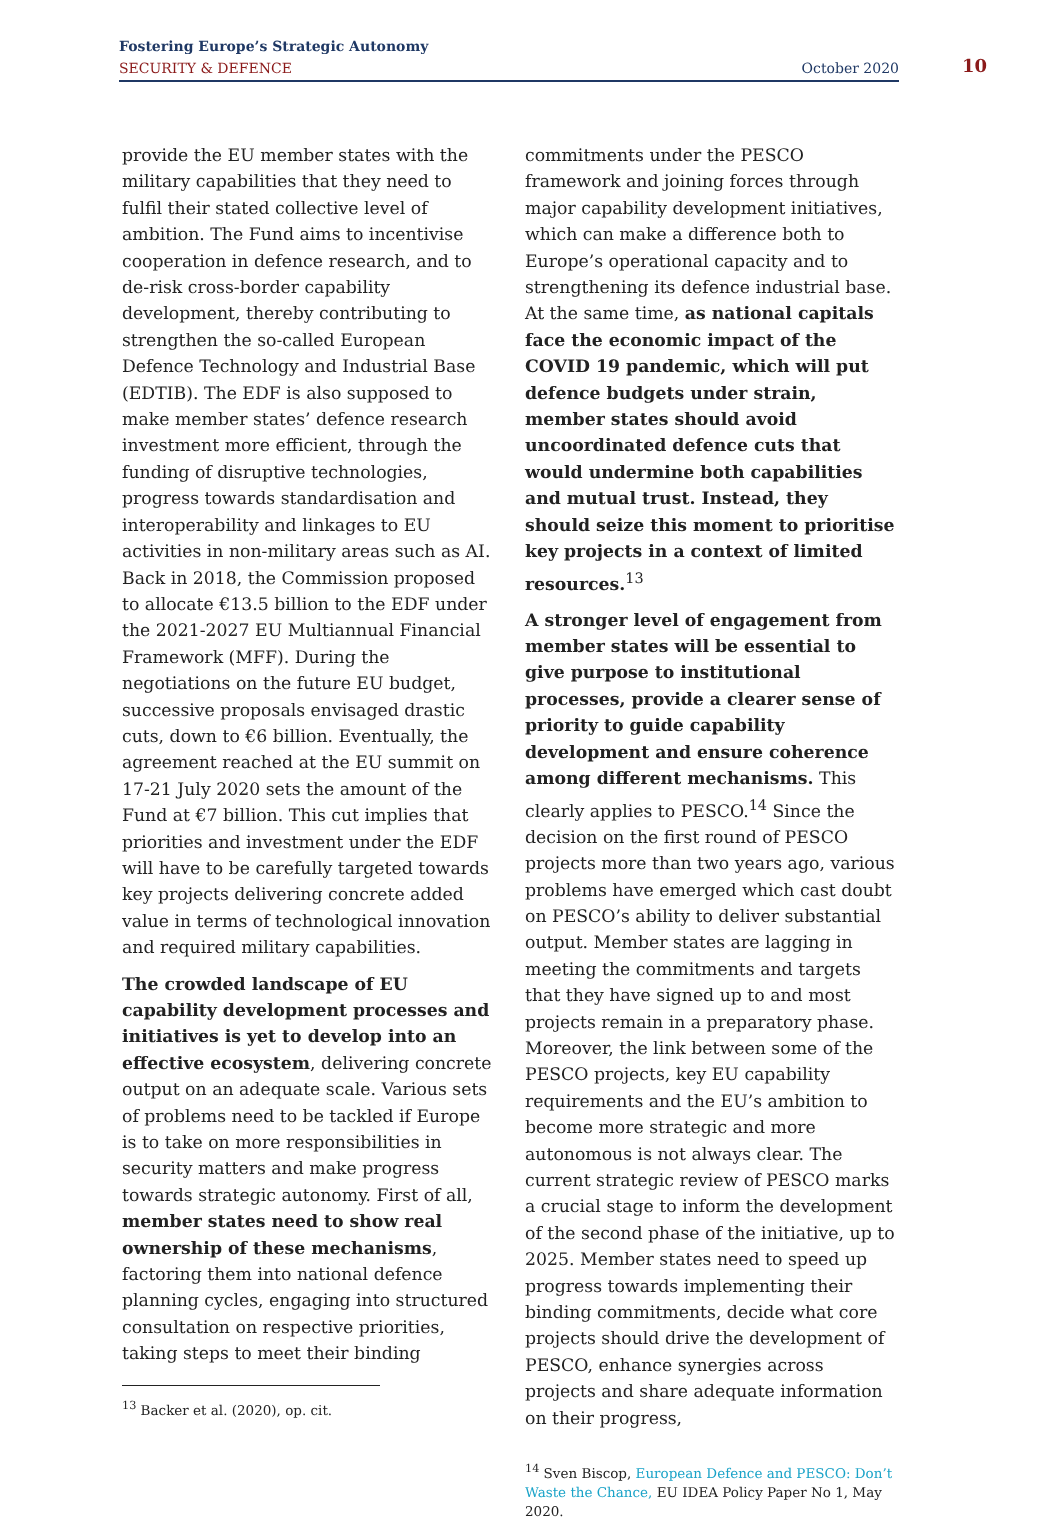Fostering Europe’s Strategic Autonomy
SECURITY & DEFENCE
October 2020 10
provide the EU member states with the military capabilities that they need to fulfil their stated collective level of ambition. The Fund aims to incentivise cooperation in defence research, and to de-risk cross-border capability development, thereby contributing to strengthen the so-called European Defence Technology and Industrial Base (EDTIB). The EDF is also supposed to make member states’ defence research investment more efficient, through the funding of disruptive technologies, progress towards standardisation and interoperability and linkages to EU activities in non-military areas such as AI. Back in 2018, the Commission proposed to allocate €13.5 billion to the EDF under the 2021-2027 EU Multiannual Financial Framework (MFF). During the negotiations on the future EU budget, successive proposals envisaged drastic cuts, down to €6 billion. Eventually, the agreement reached at the EU summit on 17-21 July 2020 sets the amount of the Fund at €7 billion. This cut implies that priorities and investment under the EDF will have to be carefully targeted towards key projects delivering concrete added value in terms of technological innovation and required military capabilities.
The crowded landscape of EU capability development processes and initiatives is yet to develop into an effective ecosystem, delivering concrete output on an adequate scale. Various sets of problems need to be tackled if Europe is to take on more responsibilities in security matters and make progress towards strategic autonomy. First of all, member states need to show real ownership of these mechanisms, factoring them into national defence planning cycles, engaging into structured consultation on respective priorities, taking steps to meet their binding
<sup>13</sup> Backer et al. (2020), op. cit.
commitments under the PESCO framework and joining forces through major capability development initiatives, which can make a difference both to Europe’s operational capacity and to strengthening its defence industrial base. At the same time, as national capitals face the economic impact of the COVID 19 pandemic, which will put defence budgets under strain, member states should avoid uncoordinated defence cuts that would undermine both capabilities and mutual trust. Instead, they should seize this moment to prioritise key projects in a context of limited resources.<sup>13</sup>
A stronger level of engagement from member states will be essential to give purpose to institutional processes, provide a clearer sense of priority to guide capability development and ensure coherence among different mechanisms. This clearly applies to PESCO.<sup>14</sup> Since the decision on the first round of PESCO projects more than two years ago, various problems have emerged which cast doubt on PESCO’s ability to deliver substantial output. Member states are lagging in meeting the commitments and targets that they have signed up to and most projects remain in a preparatory phase. Moreover, the link between some of the PESCO projects, key EU capability requirements and the EU’s ambition to become more strategic and more autonomous is not always clear. The current strategic review of PESCO marks a crucial stage to inform the development of the second phase of the initiative, up to 2025. Member states need to speed up progress towards implementing their binding commitments, decide what core projects should drive the development of PESCO, enhance synergies across projects and share adequate information on their progress,
<sup>14</sup> Sven Biscop, European Defence and PESCO: Don’t Waste the Chance, EU IDEA Policy Paper No 1, May 2020.